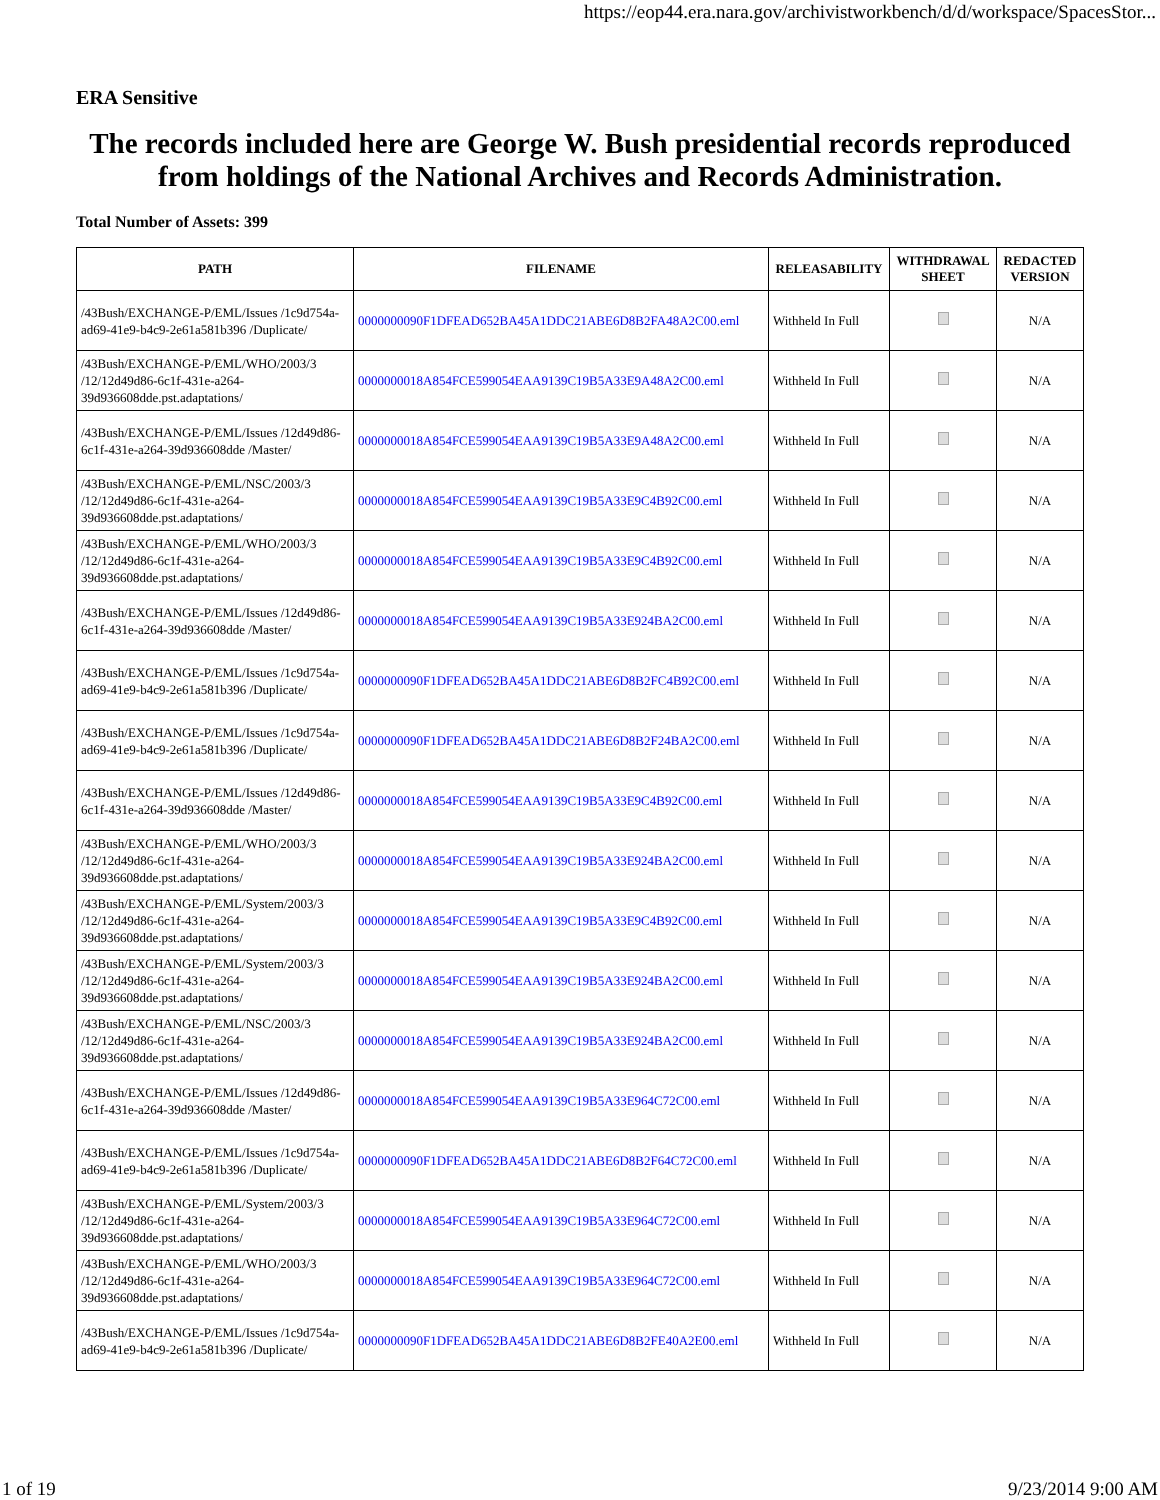https://eop44.era.nara.gov/archivistworkbench/d/d/workspace/SpacesStor...
ERA Sensitive
The records included here are George W. Bush presidential records reproduced from holdings of the National Archives and Records Administration.
Total Number of Assets: 399
| PATH | FILENAME | RELEASABILITY | WITHDRAWAL SHEET | REDACTED VERSION |
| --- | --- | --- | --- | --- |
| /43Bush/EXCHANGE-P/EML/Issues /1c9d754a-ad69-41e9-b4c9-2e61a581b396 /Duplicate/ | 0000000090F1DFEAD652BA45A1DDC21ABE6D8B2FA48A2C00.eml | Withheld In Full | | N/A |
| /43Bush/EXCHANGE-P/EML/WHO/2003/3 /12/12d49d86-6c1f-431e-a264-39d936608dde.pst.adaptations/ | 0000000018A854FCE599054EAA9139C19B5A33E9A48A2C00.eml | Withheld In Full | | N/A |
| /43Bush/EXCHANGE-P/EML/Issues /12d49d86-6c1f-431e-a264-39d936608dde /Master/ | 0000000018A854FCE599054EAA9139C19B5A33E9A48A2C00.eml | Withheld In Full | | N/A |
| /43Bush/EXCHANGE-P/EML/NSC/2003/3 /12/12d49d86-6c1f-431e-a264-39d936608dde.pst.adaptations/ | 0000000018A854FCE599054EAA9139C19B5A33E9C4B92C00.eml | Withheld In Full | | N/A |
| /43Bush/EXCHANGE-P/EML/WHO/2003/3 /12/12d49d86-6c1f-431e-a264-39d936608dde.pst.adaptations/ | 0000000018A854FCE599054EAA9139C19B5A33E9C4B92C00.eml | Withheld In Full | | N/A |
| /43Bush/EXCHANGE-P/EML/Issues /12d49d86-6c1f-431e-a264-39d936608dde /Master/ | 0000000018A854FCE599054EAA9139C19B5A33E924BA2C00.eml | Withheld In Full | | N/A |
| /43Bush/EXCHANGE-P/EML/Issues /1c9d754a-ad69-41e9-b4c9-2e61a581b396 /Duplicate/ | 0000000090F1DFEAD652BA45A1DDC21ABE6D8B2FC4B92C00.eml | Withheld In Full | | N/A |
| /43Bush/EXCHANGE-P/EML/Issues /1c9d754a-ad69-41e9-b4c9-2e61a581b396 /Duplicate/ | 0000000090F1DFEAD652BA45A1DDC21ABE6D8B2F24BA2C00.eml | Withheld In Full | | N/A |
| /43Bush/EXCHANGE-P/EML/Issues /12d49d86-6c1f-431e-a264-39d936608dde /Master/ | 0000000018A854FCE599054EAA9139C19B5A33E9C4B92C00.eml | Withheld In Full | | N/A |
| /43Bush/EXCHANGE-P/EML/WHO/2003/3 /12/12d49d86-6c1f-431e-a264-39d936608dde.pst.adaptations/ | 0000000018A854FCE599054EAA9139C19B5A33E924BA2C00.eml | Withheld In Full | | N/A |
| /43Bush/EXCHANGE-P/EML/System/2003/3 /12/12d49d86-6c1f-431e-a264-39d936608dde.pst.adaptations/ | 0000000018A854FCE599054EAA9139C19B5A33E9C4B92C00.eml | Withheld In Full | | N/A |
| /43Bush/EXCHANGE-P/EML/System/2003/3 /12/12d49d86-6c1f-431e-a264-39d936608dde.pst.adaptations/ | 0000000018A854FCE599054EAA9139C19B5A33E924BA2C00.eml | Withheld In Full | | N/A |
| /43Bush/EXCHANGE-P/EML/NSC/2003/3 /12/12d49d86-6c1f-431e-a264-39d936608dde.pst.adaptations/ | 0000000018A854FCE599054EAA9139C19B5A33E924BA2C00.eml | Withheld In Full | | N/A |
| /43Bush/EXCHANGE-P/EML/Issues /12d49d86-6c1f-431e-a264-39d936608dde /Master/ | 0000000018A854FCE599054EAA9139C19B5A33E964C72C00.eml | Withheld In Full | | N/A |
| /43Bush/EXCHANGE-P/EML/Issues /1c9d754a-ad69-41e9-b4c9-2e61a581b396 /Duplicate/ | 0000000090F1DFEAD652BA45A1DDC21ABE6D8B2F64C72C00.eml | Withheld In Full | | N/A |
| /43Bush/EXCHANGE-P/EML/System/2003/3 /12/12d49d86-6c1f-431e-a264-39d936608dde.pst.adaptations/ | 0000000018A854FCE599054EAA9139C19B5A33E964C72C00.eml | Withheld In Full | | N/A |
| /43Bush/EXCHANGE-P/EML/WHO/2003/3 /12/12d49d86-6c1f-431e-a264-39d936608dde.pst.adaptations/ | 0000000018A854FCE599054EAA9139C19B5A33E964C72C00.eml | Withheld In Full | | N/A |
| /43Bush/EXCHANGE-P/EML/Issues /1c9d754a-ad69-41e9-b4c9-2e61a581b396 /Duplicate/ | 0000000090F1DFEAD652BA45A1DDC21ABE6D8B2FE40A2E00.eml | Withheld In Full | | N/A |
1 of 19 9/23/2014 9:00 AM